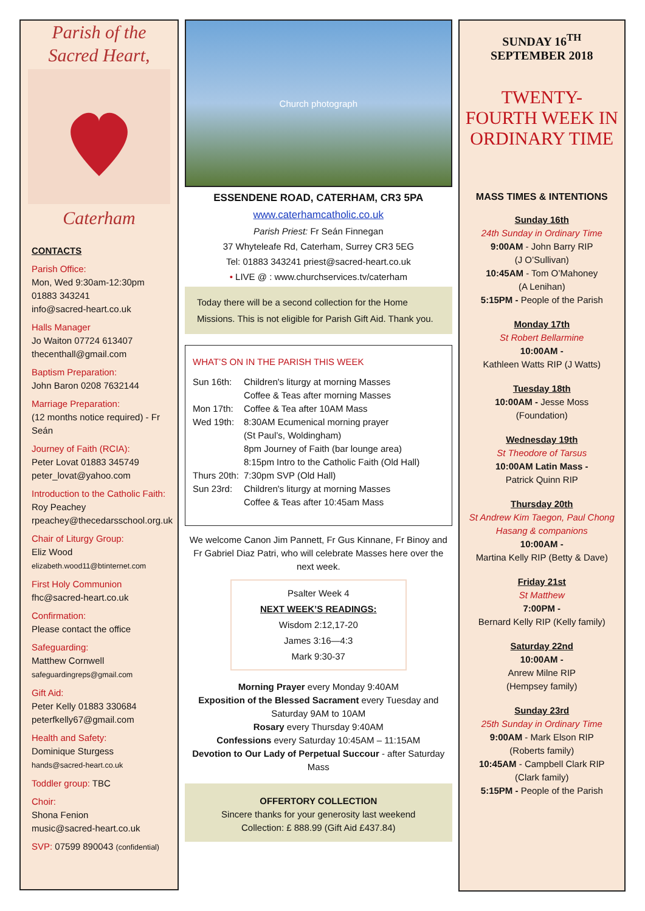Parish of the
Sacred Heart,
Caterham
CONTACTS
Parish Office:
Mon, Wed 9:30am-12:30pm
01883 343241
info@sacred-heart.co.uk
Halls Manager
Jo Waiton 07724 613407
thecenthall@gmail.com
Baptism Preparation:
John Baron 0208 7632144
Marriage Preparation:
(12 months notice required) - Fr Seán
Journey of Faith (RCIA):
Peter Lovat 01883 345749
peter_lovat@yahoo.com
Introduction to the Catholic Faith:
Roy Peachey
rpeachey@thecedarsschool.org.uk
Chair of Liturgy Group:
Eliz Wood
elizabeth.wood11@btinternet.com
First Holy Communion
fhc@sacred-heart.co.uk
Confirmation:
Please contact the office
Safeguarding:
Matthew Cornwell
safeguardingreps@gmail.com
Gift Aid:
Peter Kelly 01883 330684
peterfkelly67@gmail.com
Health and Safety:
Dominique Sturgess
hands@sacred-heart.co.uk
Toddler group: TBC
Choir:
Shona Fenion
music@sacred-heart.co.uk
SVP: 07599 890043 (confidential)
Church photograph
ESSENDENE ROAD, CATERHAM, CR3 5PA
www.caterhamcatholic.co.uk
Parish Priest: Fr Seán Finnegan
37 Whyteleafe Rd, Caterham, Surrey CR3 5EG
Tel: 01883 343241 priest@sacred-heart.co.uk
• LIVE @ : www.churchservices.tv/caterham
Today there will be a second collection for the Home Missions. This is not eligible for Parish Gift Aid. Thank you.
WHAT’S ON IN THE PARISH THIS WEEK
| Sun 16th: | Children's liturgy at morning Masses Coffee & Teas after morning Masses |
| Mon 17th: | Coffee & Tea after 10AM Mass |
| Wed 19th: | 8:30AM Ecumenical morning prayer (St Paul’s, Woldingham) 8pm Journey of Faith (bar lounge area) 8:15pm Intro to the Catholic Faith (Old Hall) |
| Thurs 20th: | 7:30pm SVP (Old Hall) |
| Sun 23rd: | Children's liturgy at morning Masses Coffee & Teas after 10:45am Mass |
We welcome Canon Jim Pannett, Fr Gus Kinnane, Fr Binoy and Fr Gabriel Diaz Patri, who will celebrate Masses here over the next week.
Psalter Week 4
NEXT WEEK’S READINGS:
Wisdom 2:12,17-20
James 3:16—4:3
Mark 9:30-37
Morning Prayer every Monday 9:40AM
Exposition of the Blessed Sacrament every Tuesday and Saturday 9AM to 10AM
Rosary every Thursday 9:40AM
Confessions every Saturday 10:45AM – 11:15AM
Devotion to Our Lady of Perpetual Succour - after Saturday Mass
OFFERTORY COLLECTION
Sincere thanks for your generosity last weekend
Collection: £ 888.99 (Gift Aid £437.84)
SUNDAY 16<sup>TH</sup> SEPTEMBER 2018
TWENTY-FOURTH WEEK IN ORDINARY TIME
MASS TIMES & INTENTIONS
Sunday 16th
24th Sunday in Ordinary Time
9:00AM - John Barry RIP
(J O’Sullivan)
10:45AM - Tom O’Mahoney
(A Lenihan)
5:15PM - People of the Parish
Monday 17th
St Robert Bellarmine
10:00AM -
Kathleen Watts RIP (J Watts)
Tuesday 18th
10:00AM - Jesse Moss
(Foundation)
Wednesday 19th
St Theodore of Tarsus
10:00AM Latin Mass -
Patrick Quinn RIP
Thursday 20th
St Andrew Kim Taegon, Paul Chong Hasang & companions
10:00AM -
Martina Kelly RIP (Betty & Dave)
Friday 21st
St Matthew
7:00PM -
Bernard Kelly RIP (Kelly family)
Saturday 22nd
10:00AM -
Anrew Milne RIP
(Hempsey family)
Sunday 23rd
25th Sunday in Ordinary Time
9:00AM - Mark Elson RIP
(Roberts family)
10:45AM - Campbell Clark RIP
(Clark family)
5:15PM - People of the Parish